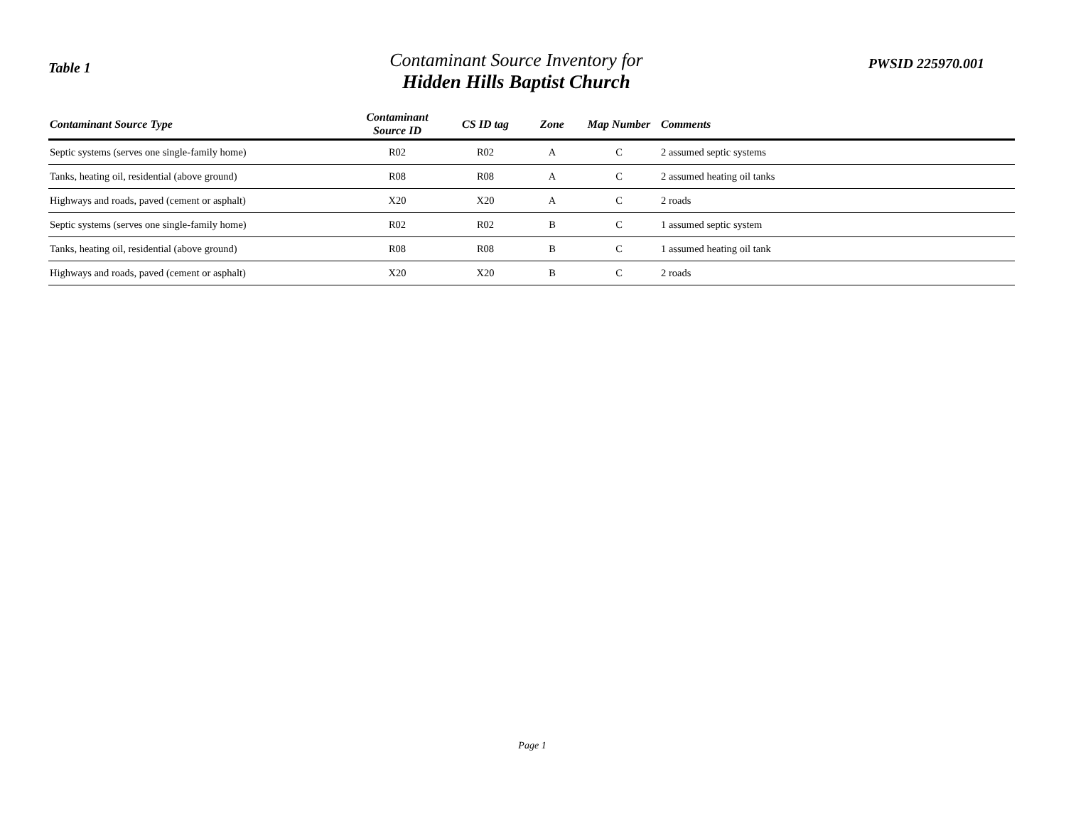Table 1
Contaminant Source Inventory for
Hidden Hills Baptist Church
PWSID 225970.001
| Contaminant Source Type | Contaminant Source ID | CS ID tag | Zone | Map Number | Comments |
| --- | --- | --- | --- | --- | --- |
| Septic systems (serves one single-family home) | R02 | R02 | A | C | 2 assumed septic systems |
| Tanks, heating oil, residential (above ground) | R08 | R08 | A | C | 2 assumed heating oil tanks |
| Highways and roads, paved (cement or asphalt) | X20 | X20 | A | C | 2 roads |
| Septic systems (serves one single-family home) | R02 | R02 | B | C | 1 assumed septic system |
| Tanks, heating oil, residential (above ground) | R08 | R08 | B | C | 1 assumed heating oil tank |
| Highways and roads, paved (cement or asphalt) | X20 | X20 | B | C | 2 roads |
Page 1